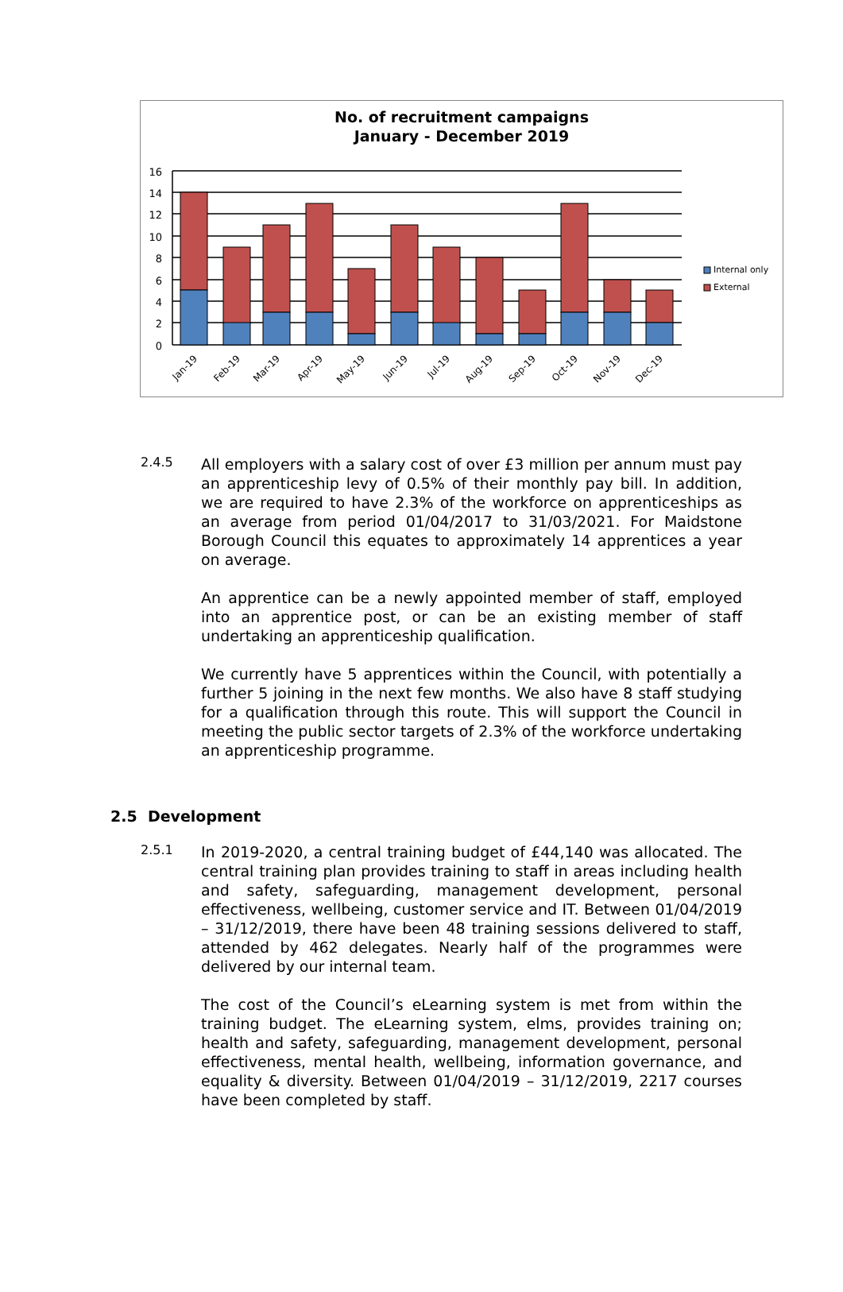No. of recruitment campaigns
January - December 2019
16
14
12
10
8
6
4
2
0
Internal only
External
Jan-19
Feb-19
Mar-19
Apr-19
May-19
Jun-19
Jul-19
Aug-19
Sep-19
Oct-19
Nov-19
Dec-19
2.4.5
All employers with a salary cost of over £3 million per annum must pay an apprenticeship levy of 0.5% of their monthly pay bill. In addition, we are required to have 2.3% of the workforce on apprenticeships as an average from period 01/04/2017 to 31/03/2021. For Maidstone Borough Council this equates to approximately 14 apprentices a year on average.
An apprentice can be a newly appointed member of staff, employed into an apprentice post, or can be an existing member of staff undertaking an apprenticeship qualification.
We currently have 5 apprentices within the Council, with potentially a further 5 joining in the next few months. We also have 8 staff studying for a qualification through this route. This will support the Council in meeting the public sector targets of 2.3% of the workforce undertaking an apprenticeship programme.
2.5 Development
2.5.1
In 2019-2020, a central training budget of £44,140 was allocated. The central training plan provides training to staff in areas including health and safety, safeguarding, management development, personal effectiveness, wellbeing, customer service and IT. Between 01/04/2019 – 31/12/2019, there have been 48 training sessions delivered to staff, attended by 462 delegates. Nearly half of the programmes were delivered by our internal team.
The cost of the Council’s eLearning system is met from within the training budget. The eLearning system, elms, provides training on; health and safety, safeguarding, management development, personal effectiveness, mental health, wellbeing, information governance, and equality & diversity. Between 01/04/2019 – 31/12/2019, 2217 courses have been completed by staff.